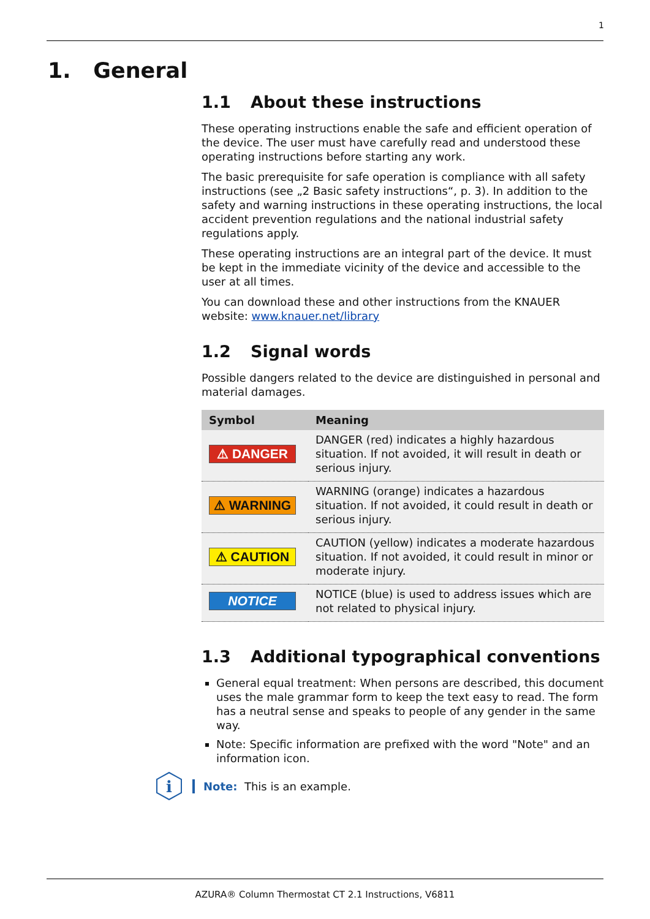1
1. General
1.1 About these instructions
These operating instructions enable the safe and efficient operation of the device. The user must have carefully read and understood these operating instructions before starting any work.
The basic prerequisite for safe operation is compliance with all safety instructions (see „2 Basic safety instructions“, p. 3). In addition to the safety and warning instructions in these operating instructions, the local accident prevention regulations and the national industrial safety regulations apply.
These operating instructions are an integral part of the device. It must be kept in the immediate vicinity of the device and accessible to the user at all times.
You can download these and other instructions from the KNAUER website: www.knauer.net/library
1.2 Signal words
Possible dangers related to the device are distinguished in personal and material damages.
| Symbol | Meaning |
| --- | --- |
| ⚠ DANGER | DANGER (red) indicates a highly hazardous situation. If not avoided, it will result in death or serious injury. |
| ⚠ WARNING | WARNING (orange) indicates a hazardous situation. If not avoided, it could result in death or serious injury. |
| ⚠ CAUTION | CAUTION (yellow) indicates a moderate hazardous situation. If not avoided, it could result in minor or moderate injury. |
| NOTICE | NOTICE (blue) is used to address issues which are not related to physical injury. |
1.3 Additional typographical conventions
General equal treatment: When persons are described, this document uses the male grammar form to keep the text easy to read. The form has a neutral sense and speaks to people of any gender in the same way.
Note: Specific information are prefixed with the word "Note" and an information icon.
i
Note: This is an example.
AZURA® Column Thermostat CT 2.1 Instructions, V6811